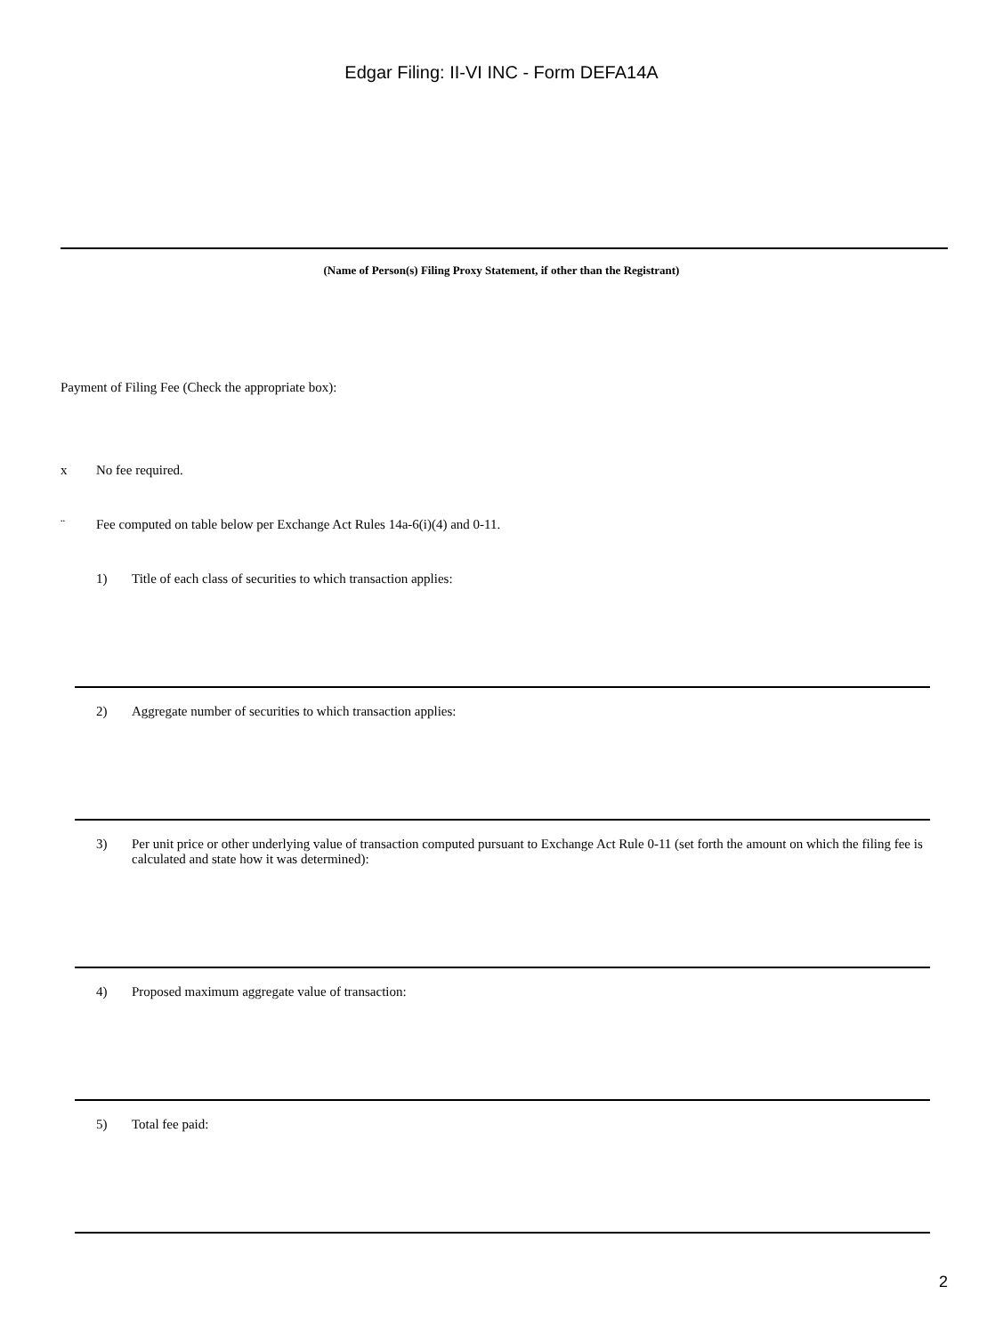Edgar Filing: II-VI INC - Form DEFA14A
(Name of Person(s) Filing Proxy Statement, if other than the Registrant)
Payment of Filing Fee (Check the appropriate box):
x No fee required.
¨ Fee computed on table below per Exchange Act Rules 14a-6(i)(4) and 0-11.
1) Title of each class of securities to which transaction applies:
2) Aggregate number of securities to which transaction applies:
3) Per unit price or other underlying value of transaction computed pursuant to Exchange Act Rule 0-11 (set forth the amount on which the filing fee is calculated and state how it was determined):
4) Proposed maximum aggregate value of transaction:
5) Total fee paid:
2